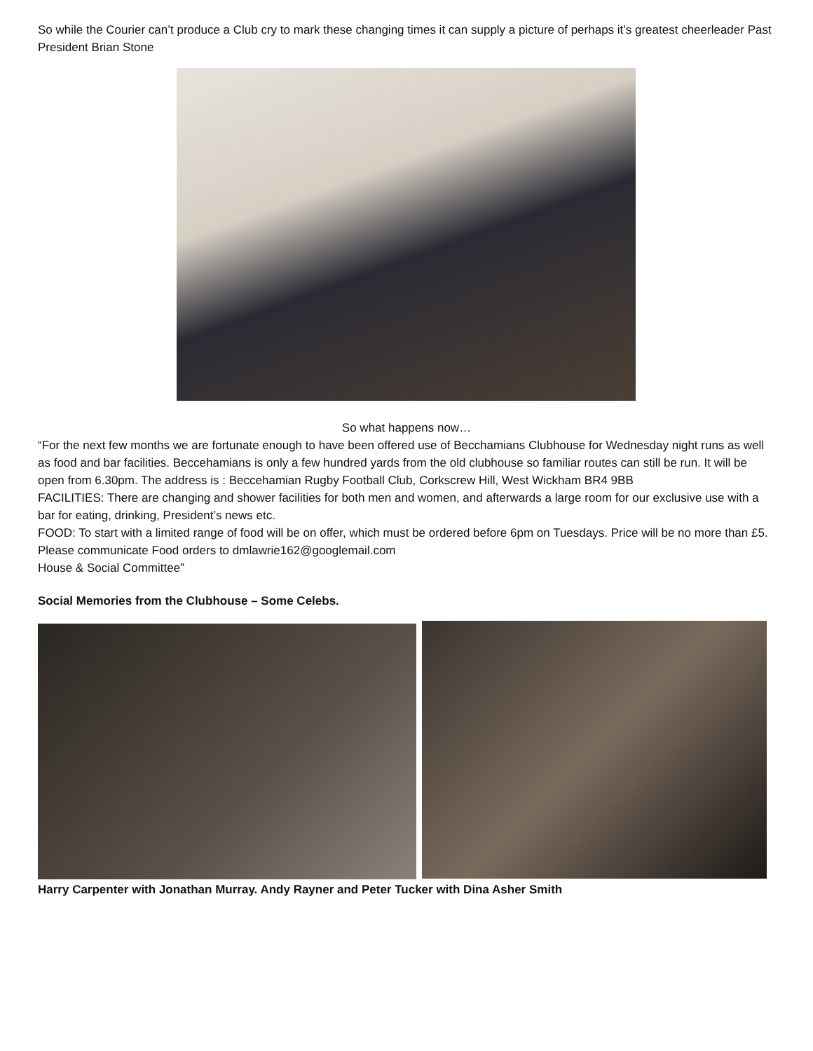So while the Courier can’t produce a Club cry to mark these changing times it can supply a picture of perhaps it’s greatest cheerleader Past President Brian Stone
So what happens now…
“For the next few months we are fortunate enough to have been offered use of Becchamians Clubhouse for Wednesday night runs as well as food and bar facilities. Beccehamians is only a few hundred yards from the old clubhouse so familiar routes can still be run. It will be open from 6.30pm. The address is : Beccehamian Rugby Football Club, Corkscrew Hill, West Wickham BR4 9BB
FACILITIES: There are changing and shower facilities for both men and women, and afterwards a large room for our exclusive use with a bar for eating, drinking, President’s news etc.
FOOD: To start with a limited range of food will be on offer, which must be ordered before 6pm on Tuesdays. Price will be no more than £5. Please communicate Food orders to dmlawrie162@googlemail.com
House & Social Committee”
Social Memories from the Clubhouse – Some Celebs.
Harry Carpenter with Jonathan Murray. Andy Rayner and Peter Tucker with Dina Asher Smith